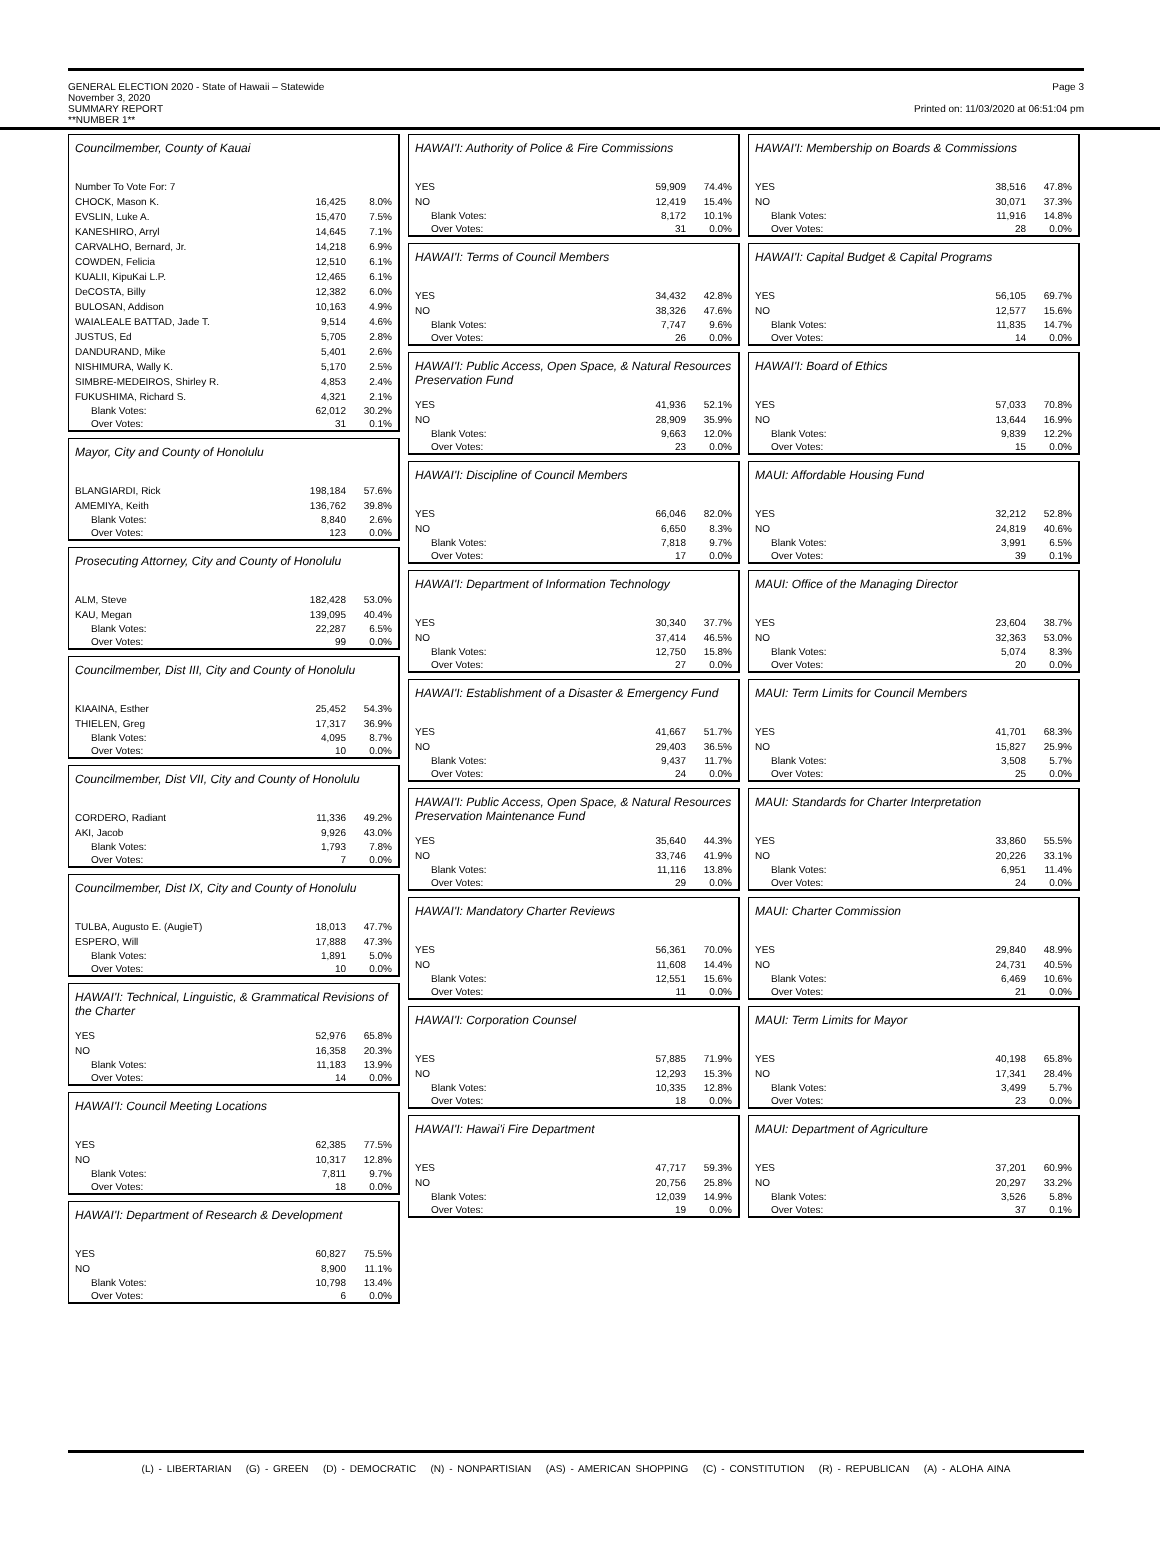GENERAL ELECTION 2020 - State of Hawaii – Statewide
November 3, 2020
SUMMARY REPORT
**NUMBER 1**
Page 3
Printed on: 11/03/2020 at 06:51:04 pm
Councilmember, County of Kauai
| Number To Vote For: 7 | | |
| CHOCK, Mason K. | 16,425 | 8.0% |
| EVSLIN, Luke A. | 15,470 | 7.5% |
| KANESHIRO, Arryl | 14,645 | 7.1% |
| CARVALHO, Bernard, Jr. | 14,218 | 6.9% |
| COWDEN, Felicia | 12,510 | 6.1% |
| KUALII, KipuKai L.P. | 12,465 | 6.1% |
| DeCOSTA, Billy | 12,382 | 6.0% |
| BULOSAN, Addison | 10,163 | 4.9% |
| WAIALEALE BATTAD, Jade T. | 9,514 | 4.6% |
| JUSTUS, Ed | 5,705 | 2.8% |
| DANDURAND, Mike | 5,401 | 2.6% |
| NISHIMURA, Wally K. | 5,170 | 2.5% |
| SIMBRE-MEDEIROS, Shirley R. | 4,853 | 2.4% |
| FUKUSHIMA, Richard S. | 4,321 | 2.1% |
| Blank Votes: | 62,012 | 30.2% |
| Over Votes: | 31 | 0.1% |
Mayor, City and County of Honolulu
| BLANGIARDI, Rick | 198,184 | 57.6% |
| AMEMIYA, Keith | 136,762 | 39.8% |
| Blank Votes: | 8,840 | 2.6% |
| Over Votes: | 123 | 0.0% |
Prosecuting Attorney, City and County of Honolulu
| ALM, Steve | 182,428 | 53.0% |
| KAU, Megan | 139,095 | 40.4% |
| Blank Votes: | 22,287 | 6.5% |
| Over Votes: | 99 | 0.0% |
Councilmember, Dist III, City and County of Honolulu
| KIAAINA, Esther | 25,452 | 54.3% |
| THIELEN, Greg | 17,317 | 36.9% |
| Blank Votes: | 4,095 | 8.7% |
| Over Votes: | 10 | 0.0% |
Councilmember, Dist VII, City and County of Honolulu
| CORDERO, Radiant | 11,336 | 49.2% |
| AKI, Jacob | 9,926 | 43.0% |
| Blank Votes: | 1,793 | 7.8% |
| Over Votes: | 7 | 0.0% |
Councilmember, Dist IX, City and County of Honolulu
| TULBA, Augusto E. (AugieT) | 18,013 | 47.7% |
| ESPERO, Will | 17,888 | 47.3% |
| Blank Votes: | 1,891 | 5.0% |
| Over Votes: | 10 | 0.0% |
HAWAI'I: Technical, Linguistic, & Grammatical Revisions of the Charter
| YES | 52,976 | 65.8% |
| NO | 16,358 | 20.3% |
| Blank Votes: | 11,183 | 13.9% |
| Over Votes: | 14 | 0.0% |
HAWAI'I: Council Meeting Locations
| YES | 62,385 | 77.5% |
| NO | 10,317 | 12.8% |
| Blank Votes: | 7,811 | 9.7% |
| Over Votes: | 18 | 0.0% |
HAWAI'I: Department of Research & Development
| YES | 60,827 | 75.5% |
| NO | 8,900 | 11.1% |
| Blank Votes: | 10,798 | 13.4% |
| Over Votes: | 6 | 0.0% |
HAWAI'I: Authority of Police & Fire Commissions
| YES | 59,909 | 74.4% |
| NO | 12,419 | 15.4% |
| Blank Votes: | 8,172 | 10.1% |
| Over Votes: | 31 | 0.0% |
HAWAI'I: Terms of Council Members
| YES | 34,432 | 42.8% |
| NO | 38,326 | 47.6% |
| Blank Votes: | 7,747 | 9.6% |
| Over Votes: | 26 | 0.0% |
HAWAI'I: Public Access, Open Space, & Natural Resources Preservation Fund
| YES | 41,936 | 52.1% |
| NO | 28,909 | 35.9% |
| Blank Votes: | 9,663 | 12.0% |
| Over Votes: | 23 | 0.0% |
HAWAI'I: Discipline of Council Members
| YES | 66,046 | 82.0% |
| NO | 6,650 | 8.3% |
| Blank Votes: | 7,818 | 9.7% |
| Over Votes: | 17 | 0.0% |
HAWAI'I: Department of Information Technology
| YES | 30,340 | 37.7% |
| NO | 37,414 | 46.5% |
| Blank Votes: | 12,750 | 15.8% |
| Over Votes: | 27 | 0.0% |
HAWAI'I: Establishment of a Disaster & Emergency Fund
| YES | 41,667 | 51.7% |
| NO | 29,403 | 36.5% |
| Blank Votes: | 9,437 | 11.7% |
| Over Votes: | 24 | 0.0% |
HAWAI'I: Public Access, Open Space, & Natural Resources Preservation Maintenance Fund
| YES | 35,640 | 44.3% |
| NO | 33,746 | 41.9% |
| Blank Votes: | 11,116 | 13.8% |
| Over Votes: | 29 | 0.0% |
HAWAI'I: Mandatory Charter Reviews
| YES | 56,361 | 70.0% |
| NO | 11,608 | 14.4% |
| Blank Votes: | 12,551 | 15.6% |
| Over Votes: | 11 | 0.0% |
HAWAI'I: Corporation Counsel
| YES | 57,885 | 71.9% |
| NO | 12,293 | 15.3% |
| Blank Votes: | 10,335 | 12.8% |
| Over Votes: | 18 | 0.0% |
HAWAI'I: Hawai'i Fire Department
| YES | 47,717 | 59.3% |
| NO | 20,756 | 25.8% |
| Blank Votes: | 12,039 | 14.9% |
| Over Votes: | 19 | 0.0% |
HAWAI'I: Membership on Boards & Commissions
| YES | 38,516 | 47.8% |
| NO | 30,071 | 37.3% |
| Blank Votes: | 11,916 | 14.8% |
| Over Votes: | 28 | 0.0% |
HAWAI'I: Capital Budget & Capital Programs
| YES | 56,105 | 69.7% |
| NO | 12,577 | 15.6% |
| Blank Votes: | 11,835 | 14.7% |
| Over Votes: | 14 | 0.0% |
HAWAI'I: Board of Ethics
| YES | 57,033 | 70.8% |
| NO | 13,644 | 16.9% |
| Blank Votes: | 9,839 | 12.2% |
| Over Votes: | 15 | 0.0% |
MAUI: Affordable Housing Fund
| YES | 32,212 | 52.8% |
| NO | 24,819 | 40.6% |
| Blank Votes: | 3,991 | 6.5% |
| Over Votes: | 39 | 0.1% |
MAUI: Office of the Managing Director
| YES | 23,604 | 38.7% |
| NO | 32,363 | 53.0% |
| Blank Votes: | 5,074 | 8.3% |
| Over Votes: | 20 | 0.0% |
MAUI: Term Limits for Council Members
| YES | 41,701 | 68.3% |
| NO | 15,827 | 25.9% |
| Blank Votes: | 3,508 | 5.7% |
| Over Votes: | 25 | 0.0% |
MAUI: Standards for Charter Interpretation
| YES | 33,860 | 55.5% |
| NO | 20,226 | 33.1% |
| Blank Votes: | 6,951 | 11.4% |
| Over Votes: | 24 | 0.0% |
MAUI: Charter Commission
| YES | 29,840 | 48.9% |
| NO | 24,731 | 40.5% |
| Blank Votes: | 6,469 | 10.6% |
| Over Votes: | 21 | 0.0% |
MAUI: Term Limits for Mayor
| YES | 40,198 | 65.8% |
| NO | 17,341 | 28.4% |
| Blank Votes: | 3,499 | 5.7% |
| Over Votes: | 23 | 0.0% |
MAUI: Department of Agriculture
| YES | 37,201 | 60.9% |
| NO | 20,297 | 33.2% |
| Blank Votes: | 3,526 | 5.8% |
| Over Votes: | 37 | 0.1% |
(L) - LIBERTARIAN (G) - GREEN (D) - DEMOCRATIC (N) - NONPARTISIAN (AS) - AMERICAN SHOPPING (C) - CONSTITUTION (R) - REPUBLICAN (A) - ALOHA AINA